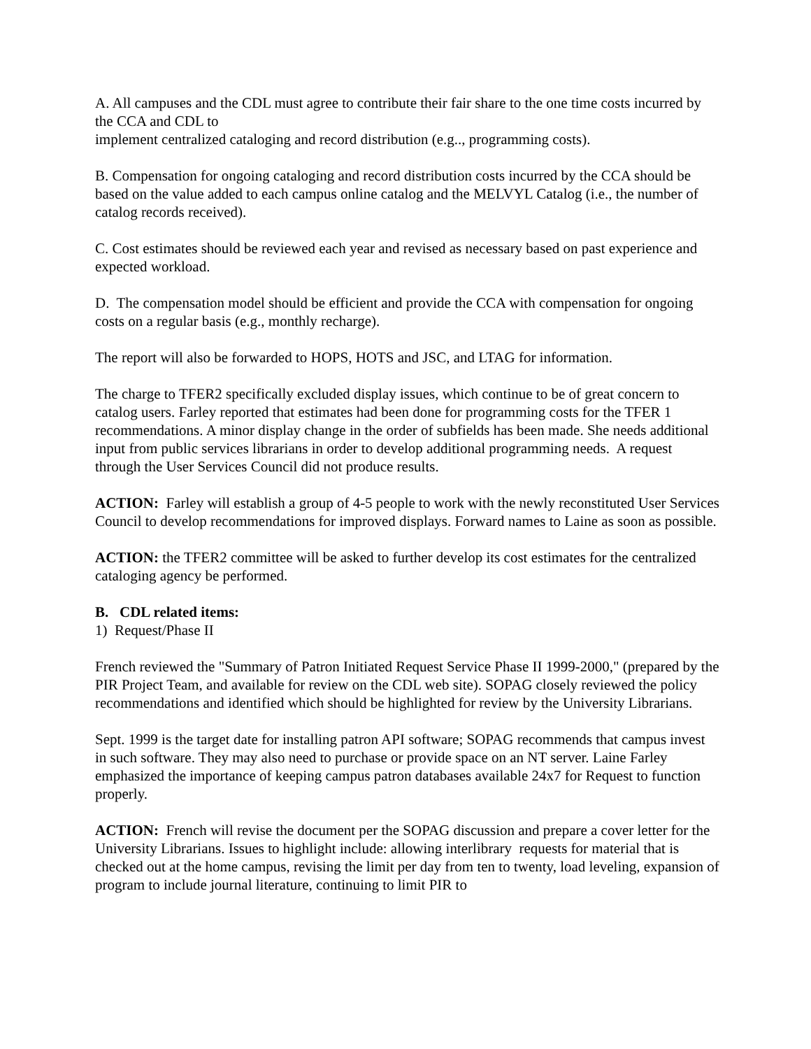A. All campuses and the CDL must agree to contribute their fair share to the one time costs incurred by the CCA and CDL to
implement centralized cataloging and record distribution (e.g.., programming costs).
B. Compensation for ongoing cataloging and record distribution costs incurred by the CCA should be based on the value added to each campus online catalog and the MELVYL Catalog (i.e., the number of catalog records received).
C. Cost estimates should be reviewed each year and revised as necessary based on past experience and expected workload.
D. The compensation model should be efficient and provide the CCA with compensation for ongoing costs on a regular basis (e.g., monthly recharge).
The report will also be forwarded to HOPS, HOTS and JSC, and LTAG for information.
The charge to TFER2 specifically excluded display issues, which continue to be of great concern to catalog users. Farley reported that estimates had been done for programming costs for the TFER 1 recommendations. A minor display change in the order of subfields has been made. She needs additional input from public services librarians in order to develop additional programming needs. A request through the User Services Council did not produce results.
ACTION: Farley will establish a group of 4-5 people to work with the newly reconstituted User Services Council to develop recommendations for improved displays. Forward names to Laine as soon as possible.
ACTION: the TFER2 committee will be asked to further develop its cost estimates for the centralized cataloging agency be performed.
B. CDL related items:
1) Request/Phase II
French reviewed the "Summary of Patron Initiated Request Service Phase II 1999-2000," (prepared by the PIR Project Team, and available for review on the CDL web site). SOPAG closely reviewed the policy recommendations and identified which should be highlighted for review by the University Librarians.
Sept. 1999 is the target date for installing patron API software; SOPAG recommends that campus invest in such software. They may also need to purchase or provide space on an NT server. Laine Farley emphasized the importance of keeping campus patron databases available 24x7 for Request to function properly.
ACTION: French will revise the document per the SOPAG discussion and prepare a cover letter for the University Librarians. Issues to highlight include: allowing interlibrary requests for material that is checked out at the home campus, revising the limit per day from ten to twenty, load leveling, expansion of program to include journal literature, continuing to limit PIR to